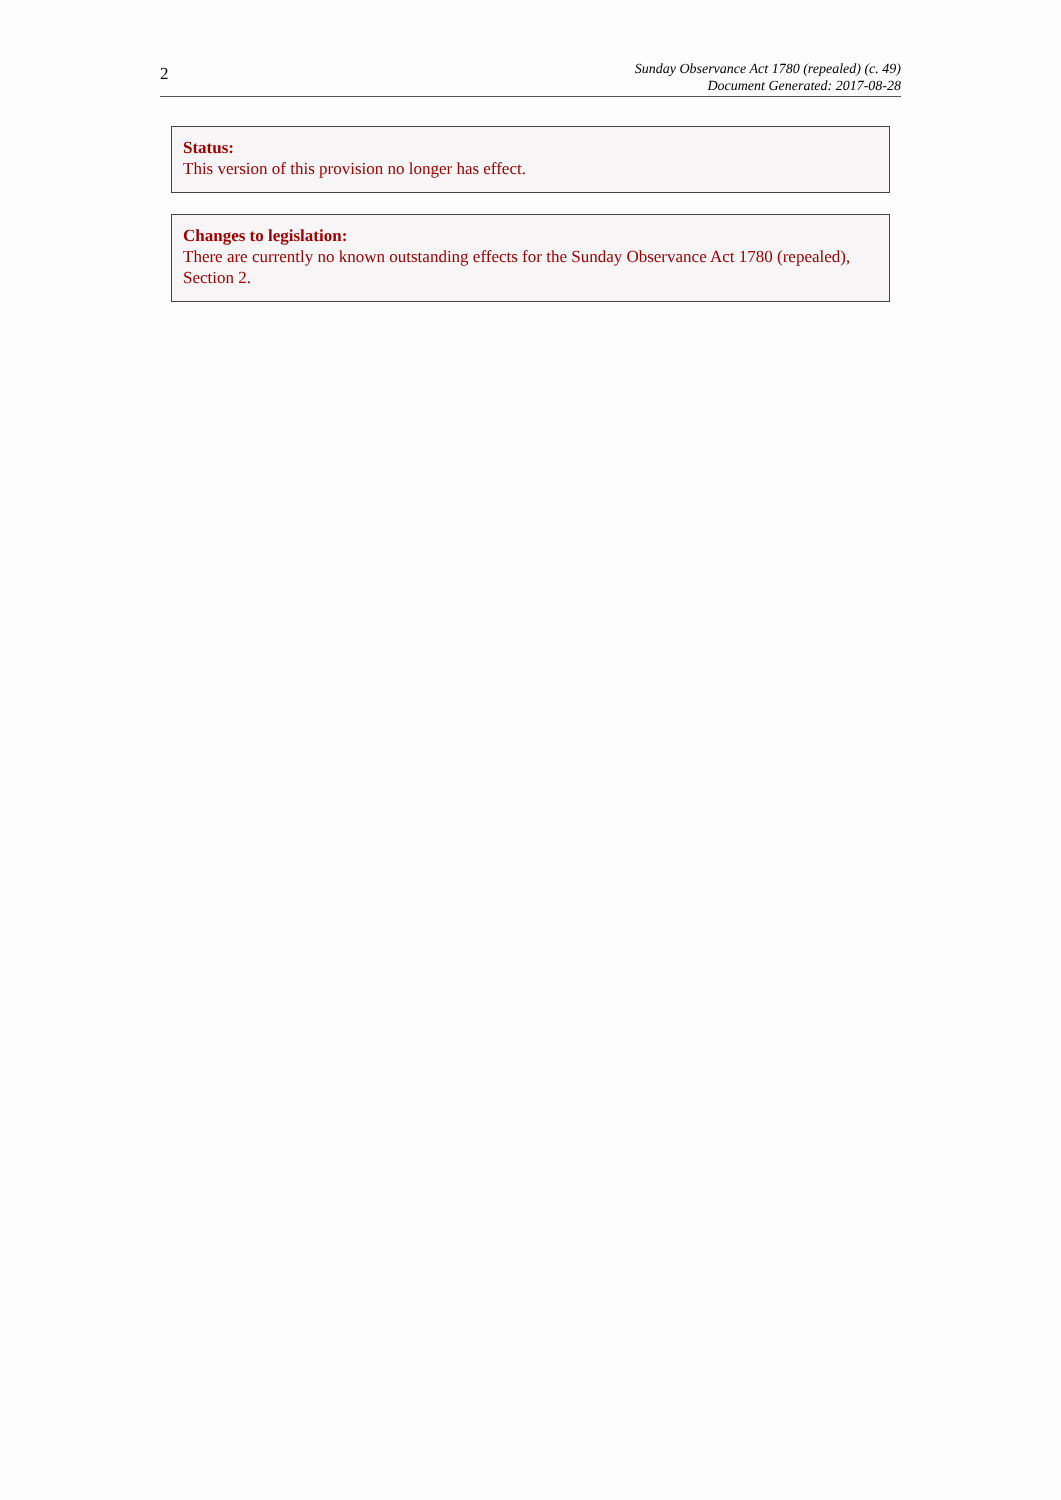2
Sunday Observance Act 1780 (repealed) (c. 49)
Document Generated: 2017-08-28
Status:
This version of this provision no longer has effect.
Changes to legislation:
There are currently no known outstanding effects for the Sunday Observance Act 1780 (repealed), Section 2.